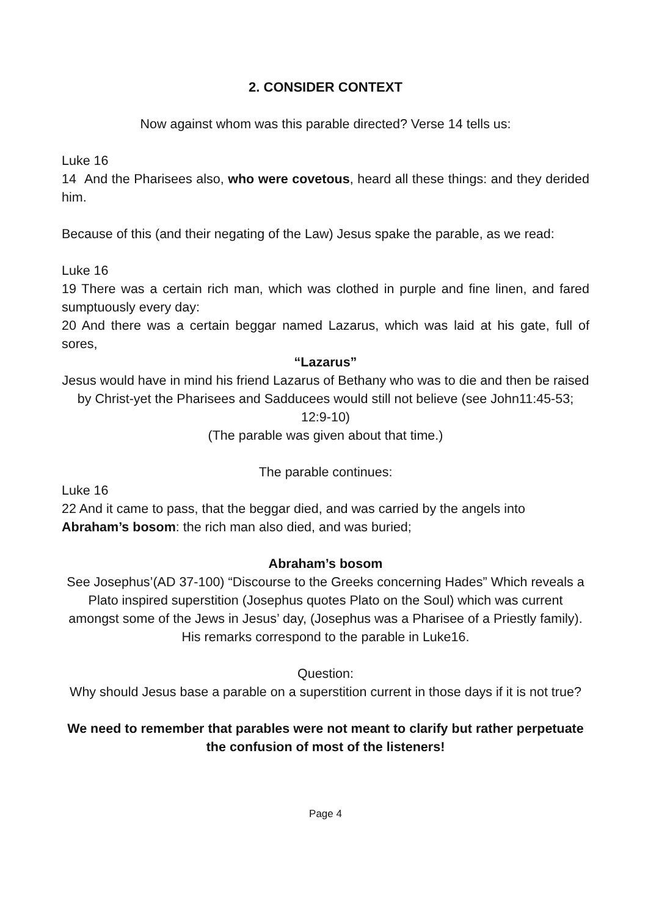2. CONSIDER CONTEXT
Now against whom was this parable directed? Verse 14 tells us:
Luke 16
14 And the Pharisees also, who were covetous, heard all these things: and they derided him.
Because of this (and their negating of the Law) Jesus spake the parable, as we read:
Luke 16
19 There was a certain rich man, which was clothed in purple and fine linen, and fared sumptuously every day:
20 And there was a certain beggar named Lazarus, which was laid at his gate, full of sores,
“Lazarus”
Jesus would have in mind his friend Lazarus of Bethany who was to die and then be raised by Christ-yet the Pharisees and Sadducees would still not believe (see John11:45-53; 12:9-10)
(The parable was given about that time.)
The parable continues:
Luke 16
22 And it came to pass, that the beggar died, and was carried by the angels into Abraham’s bosom: the rich man also died, and was buried;
Abraham’s bosom
See Josephus’(AD 37-100) “Discourse to the Greeks concerning Hades” Which reveals a Plato inspired superstition (Josephus quotes Plato on the Soul) which was current amongst some of the Jews in Jesus’ day, (Josephus was a Pharisee of a Priestly family). His remarks correspond to the parable in Luke16.
Question:
Why should Jesus base a parable on a superstition current in those days if it is not true?
We need to remember that parables were not meant to clarify but rather perpetuate the confusion of most of the listeners!
Page 4